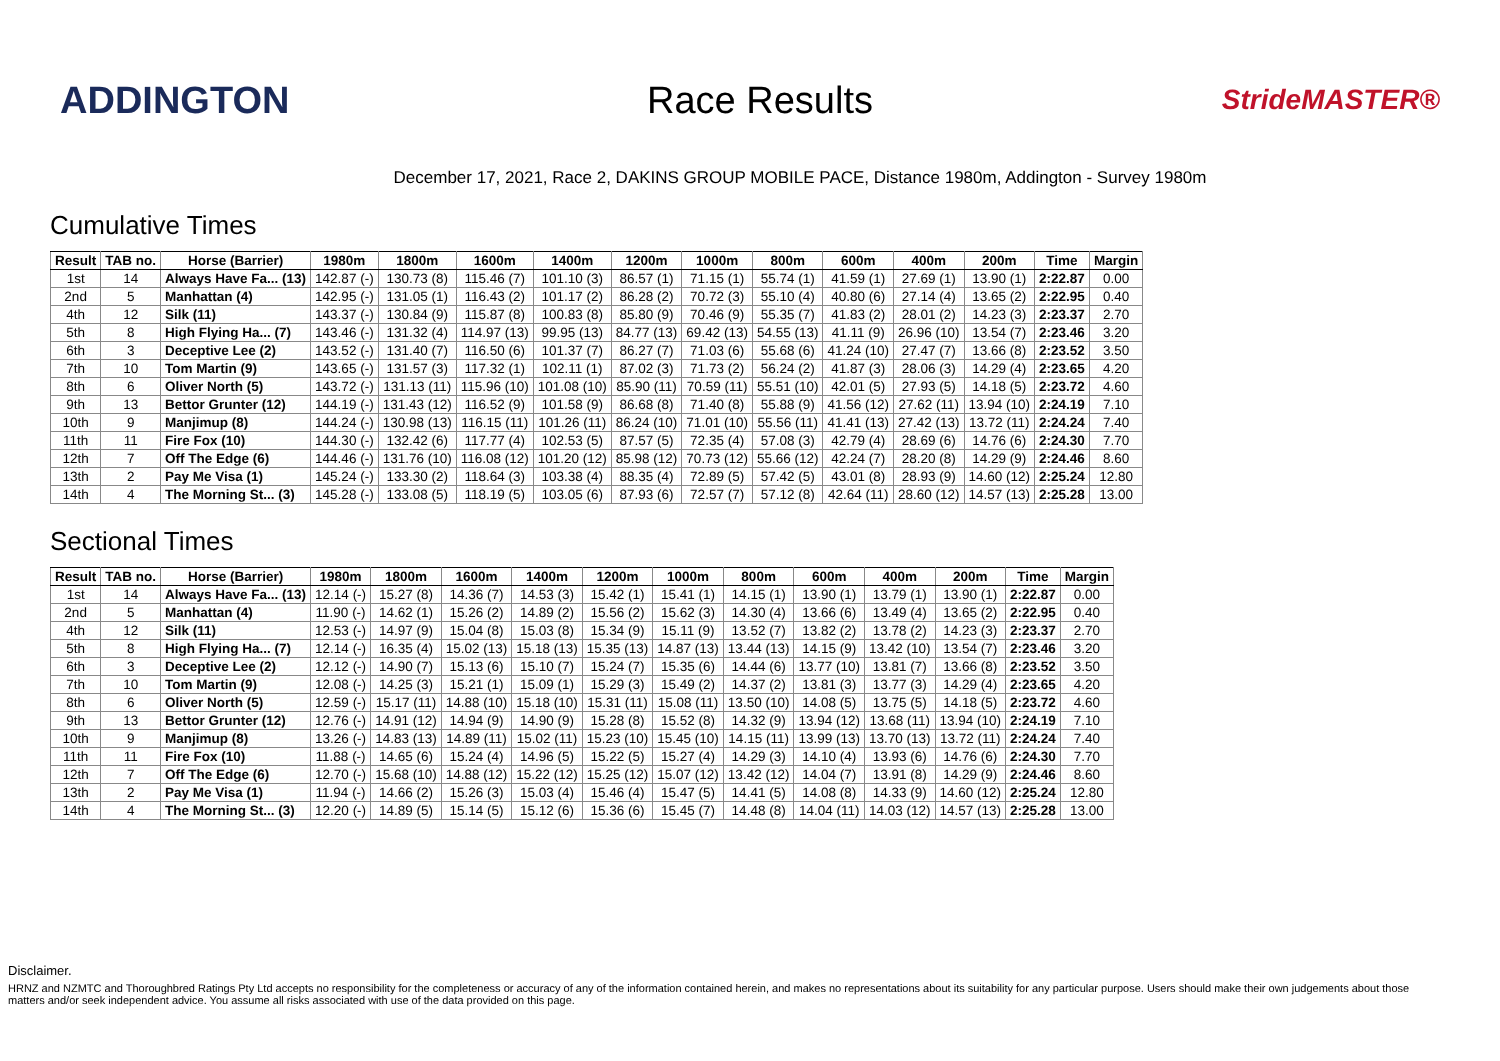ADDINGTON Race Results
StrideMASTER®
December 17, 2021, Race 2, DAKINS GROUP MOBILE PACE, Distance 1980m, Addington - Survey 1980m
Cumulative Times
| Result | TAB no. | Horse (Barrier) | 1980m | 1800m | 1600m | 1400m | 1200m | 1000m | 800m | 600m | 400m | 200m | Time | Margin |
| --- | --- | --- | --- | --- | --- | --- | --- | --- | --- | --- | --- | --- | --- | --- |
| 1st | 14 | Always Have Fa... (13) | 142.87 (-) | 130.73 (8) | 115.46 (7) | 101.10 (3) | 86.57 (1) | 71.15 (1) | 55.74 (1) | 41.59 (1) | 27.69 (1) | 13.90 (1) | 2:22.87 | 0.00 |
| 2nd | 5 | Manhattan (4) | 142.95 (-) | 131.05 (1) | 116.43 (2) | 101.17 (2) | 86.28 (2) | 70.72 (3) | 55.10 (4) | 40.80 (6) | 27.14 (4) | 13.65 (2) | 2:22.95 | 0.40 |
| 4th | 12 | Silk (11) | 143.37 (-) | 130.84 (9) | 115.87 (8) | 100.83 (8) | 85.80 (9) | 70.46 (9) | 55.35 (7) | 41.83 (2) | 28.01 (2) | 14.23 (3) | 2:23.37 | 2.70 |
| 5th | 8 | High Flying Ha... (7) | 143.46 (-) | 131.32 (4) | 114.97 (13) | 99.95 (13) | 84.77 (13) | 69.42 (13) | 54.55 (13) | 41.11 (9) | 26.96 (10) | 13.54 (7) | 2:23.46 | 3.20 |
| 6th | 3 | Deceptive Lee (2) | 143.52 (-) | 131.40 (7) | 116.50 (6) | 101.37 (7) | 86.27 (7) | 71.03 (6) | 55.68 (6) | 41.24 (10) | 27.47 (7) | 13.66 (8) | 2:23.52 | 3.50 |
| 7th | 10 | Tom Martin (9) | 143.65 (-) | 131.57 (3) | 117.32 (1) | 102.11 (1) | 87.02 (3) | 71.73 (2) | 56.24 (2) | 41.87 (3) | 28.06 (3) | 14.29 (4) | 2:23.65 | 4.20 |
| 8th | 6 | Oliver North (5) | 143.72 (-) | 131.13 (11) | 115.96 (10) | 101.08 (10) | 85.90 (11) | 70.59 (11) | 55.51 (10) | 42.01 (5) | 27.93 (5) | 14.18 (5) | 2:23.72 | 4.60 |
| 9th | 13 | Bettor Grunter (12) | 144.19 (-) | 131.43 (12) | 116.52 (9) | 101.58 (9) | 86.68 (8) | 71.40 (8) | 55.88 (9) | 41.56 (12) | 27.62 (11) | 13.94 (10) | 2:24.19 | 7.10 |
| 10th | 9 | Manjimup (8) | 144.24 (-) | 130.98 (13) | 116.15 (11) | 101.26 (11) | 86.24 (10) | 71.01 (10) | 55.56 (11) | 41.41 (13) | 27.42 (13) | 13.72 (11) | 2:24.24 | 7.40 |
| 11th | 11 | Fire Fox (10) | 144.30 (-) | 132.42 (6) | 117.77 (4) | 102.53 (5) | 87.57 (5) | 72.35 (4) | 57.08 (3) | 42.79 (4) | 28.69 (6) | 14.76 (6) | 2:24.30 | 7.70 |
| 12th | 7 | Off The Edge (6) | 144.46 (-) | 131.76 (10) | 116.08 (12) | 101.20 (12) | 85.98 (12) | 70.73 (12) | 55.66 (12) | 42.24 (7) | 28.20 (8) | 14.29 (9) | 2:24.46 | 8.60 |
| 13th | 2 | Pay Me Visa (1) | 145.24 (-) | 133.30 (2) | 118.64 (3) | 103.38 (4) | 88.35 (4) | 72.89 (5) | 57.42 (5) | 43.01 (8) | 28.93 (9) | 14.60 (12) | 2:25.24 | 12.80 |
| 14th | 4 | The Morning St... (3) | 145.28 (-) | 133.08 (5) | 118.19 (5) | 103.05 (6) | 87.93 (6) | 72.57 (7) | 57.12 (8) | 42.64 (11) | 28.60 (12) | 14.57 (13) | 2:25.28 | 13.00 |
Sectional Times
| Result | TAB no. | Horse (Barrier) | 1980m | 1800m | 1600m | 1400m | 1200m | 1000m | 800m | 600m | 400m | 200m | Time | Margin |
| --- | --- | --- | --- | --- | --- | --- | --- | --- | --- | --- | --- | --- | --- | --- |
| 1st | 14 | Always Have Fa... (13) | 12.14 (-) | 15.27 (8) | 14.36 (7) | 14.53 (3) | 15.42 (1) | 15.41 (1) | 14.15 (1) | 13.90 (1) | 13.79 (1) | 13.90 (1) | 2:22.87 | 0.00 |
| 2nd | 5 | Manhattan (4) | 11.90 (-) | 14.62 (1) | 15.26 (2) | 14.89 (2) | 15.56 (2) | 15.62 (3) | 14.30 (4) | 13.66 (6) | 13.49 (4) | 13.65 (2) | 2:22.95 | 0.40 |
| 4th | 12 | Silk (11) | 12.53 (-) | 14.97 (9) | 15.04 (8) | 15.03 (8) | 15.34 (9) | 15.11 (9) | 13.52 (7) | 13.82 (2) | 13.78 (2) | 14.23 (3) | 2:23.37 | 2.70 |
| 5th | 8 | High Flying Ha... (7) | 12.14 (-) | 16.35 (4) | 15.02 (13) | 15.18 (13) | 15.35 (13) | 14.87 (13) | 13.44 (13) | 14.15 (9) | 13.42 (10) | 13.54 (7) | 2:23.46 | 3.20 |
| 6th | 3 | Deceptive Lee (2) | 12.12 (-) | 14.90 (7) | 15.13 (6) | 15.10 (7) | 15.24 (7) | 15.35 (6) | 14.44 (6) | 13.77 (10) | 13.81 (7) | 13.66 (8) | 2:23.52 | 3.50 |
| 7th | 10 | Tom Martin (9) | 12.08 (-) | 14.25 (3) | 15.21 (1) | 15.09 (1) | 15.29 (3) | 15.49 (2) | 14.37 (2) | 13.81 (3) | 13.77 (3) | 14.29 (4) | 2:23.65 | 4.20 |
| 8th | 6 | Oliver North (5) | 12.59 (-) | 15.17 (11) | 14.88 (10) | 15.18 (10) | 15.31 (11) | 15.08 (11) | 13.50 (10) | 14.08 (5) | 13.75 (5) | 14.18 (5) | 2:23.72 | 4.60 |
| 9th | 13 | Bettor Grunter (12) | 12.76 (-) | 14.91 (12) | 14.94 (9) | 14.90 (9) | 15.28 (8) | 15.52 (8) | 14.32 (9) | 13.94 (12) | 13.68 (11) | 13.94 (10) | 2:24.19 | 7.10 |
| 10th | 9 | Manjimup (8) | 13.26 (-) | 14.83 (13) | 14.89 (11) | 15.02 (11) | 15.23 (10) | 15.45 (10) | 14.15 (11) | 13.99 (13) | 13.70 (13) | 13.72 (11) | 2:24.24 | 7.40 |
| 11th | 11 | Fire Fox (10) | 11.88 (-) | 14.65 (6) | 15.24 (4) | 14.96 (5) | 15.22 (5) | 15.27 (4) | 14.29 (3) | 14.10 (4) | 13.93 (6) | 14.76 (6) | 2:24.30 | 7.70 |
| 12th | 7 | Off The Edge (6) | 12.70 (-) | 15.68 (10) | 14.88 (12) | 15.22 (12) | 15.25 (12) | 15.07 (12) | 13.42 (12) | 14.04 (7) | 13.91 (8) | 14.29 (9) | 2:24.46 | 8.60 |
| 13th | 2 | Pay Me Visa (1) | 11.94 (-) | 14.66 (2) | 15.26 (3) | 15.03 (4) | 15.46 (4) | 15.47 (5) | 14.41 (5) | 14.08 (8) | 14.33 (9) | 14.60 (12) | 2:25.24 | 12.80 |
| 14th | 4 | The Morning St... (3) | 12.20 (-) | 14.89 (5) | 15.14 (5) | 15.12 (6) | 15.36 (6) | 15.45 (7) | 14.48 (8) | 14.04 (11) | 14.03 (12) | 14.57 (13) | 2:25.28 | 13.00 |
Disclaimer.
HRNZ and NZMTC and Thoroughbred Ratings Pty Ltd accepts no responsibility for the completeness or accuracy of any of the information contained herein, and makes no representations about its suitability for any particular purpose. Users should make their own judgements about those matters and/or seek independent advice. You assume all risks associated with use of the data provided on this page.